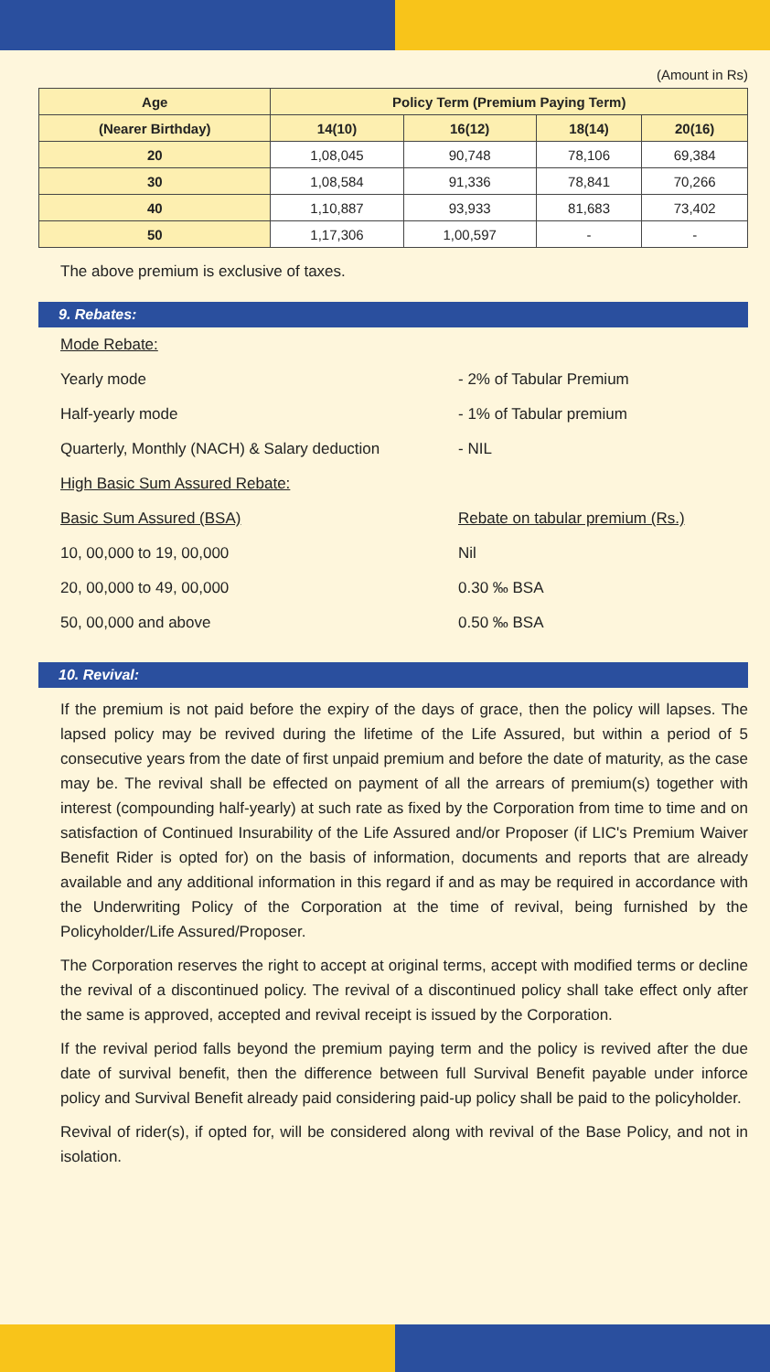(Amount in Rs)
| Age | Policy Term (Premium Paying Term) | | | |
| --- | --- | --- | --- | --- |
| (Nearer Birthday) | 14(10) | 16(12) | 18(14) | 20(16) |
| 20 | 1,08,045 | 90,748 | 78,106 | 69,384 |
| 30 | 1,08,584 | 91,336 | 78,841 | 70,266 |
| 40 | 1,10,887 | 93,933 | 81,683 | 73,402 |
| 50 | 1,17,306 | 1,00,597 | - | - |
The above premium is exclusive of taxes.
9. Rebates:
Mode Rebate:
Yearly mode - 2% of Tabular Premium
Half-yearly mode - 1% of Tabular premium
Quarterly, Monthly (NACH) & Salary deduction - NIL
High Basic Sum Assured Rebate:
Basic Sum Assured (BSA) Rebate on tabular premium (Rs.)
10, 00,000 to 19, 00,000 Nil
20, 00,000 to 49, 00,000 0.30 ‰ BSA
50, 00,000 and above 0.50 ‰ BSA
10. Revival:
If the premium is not paid before the expiry of the days of grace, then the policy will lapses. The lapsed policy may be revived during the lifetime of the Life Assured, but within a period of 5 consecutive years from the date of first unpaid premium and before the date of maturity, as the case may be. The revival shall be effected on payment of all the arrears of premium(s) together with interest (compounding half-yearly) at such rate as fixed by the Corporation from time to time and on satisfaction of Continued Insurability of the Life Assured and/or Proposer (if LIC's Premium Waiver Benefit Rider is opted for) on the basis of information, documents and reports that are already available and any additional information in this regard if and as may be required in accordance with the Underwriting Policy of the Corporation at the time of revival, being furnished by the Policyholder/Life Assured/Proposer.
The Corporation reserves the right to accept at original terms, accept with modified terms or decline the revival of a discontinued policy. The revival of a discontinued policy shall take effect only after the same is approved, accepted and revival receipt is issued by the Corporation.
If the revival period falls beyond the premium paying term and the policy is revived after the due date of survival benefit, then the difference between full Survival Benefit payable under inforce policy and Survival Benefit already paid considering paid-up policy shall be paid to the policyholder.
Revival of rider(s), if opted for, will be considered along with revival of the Base Policy, and not in isolation.